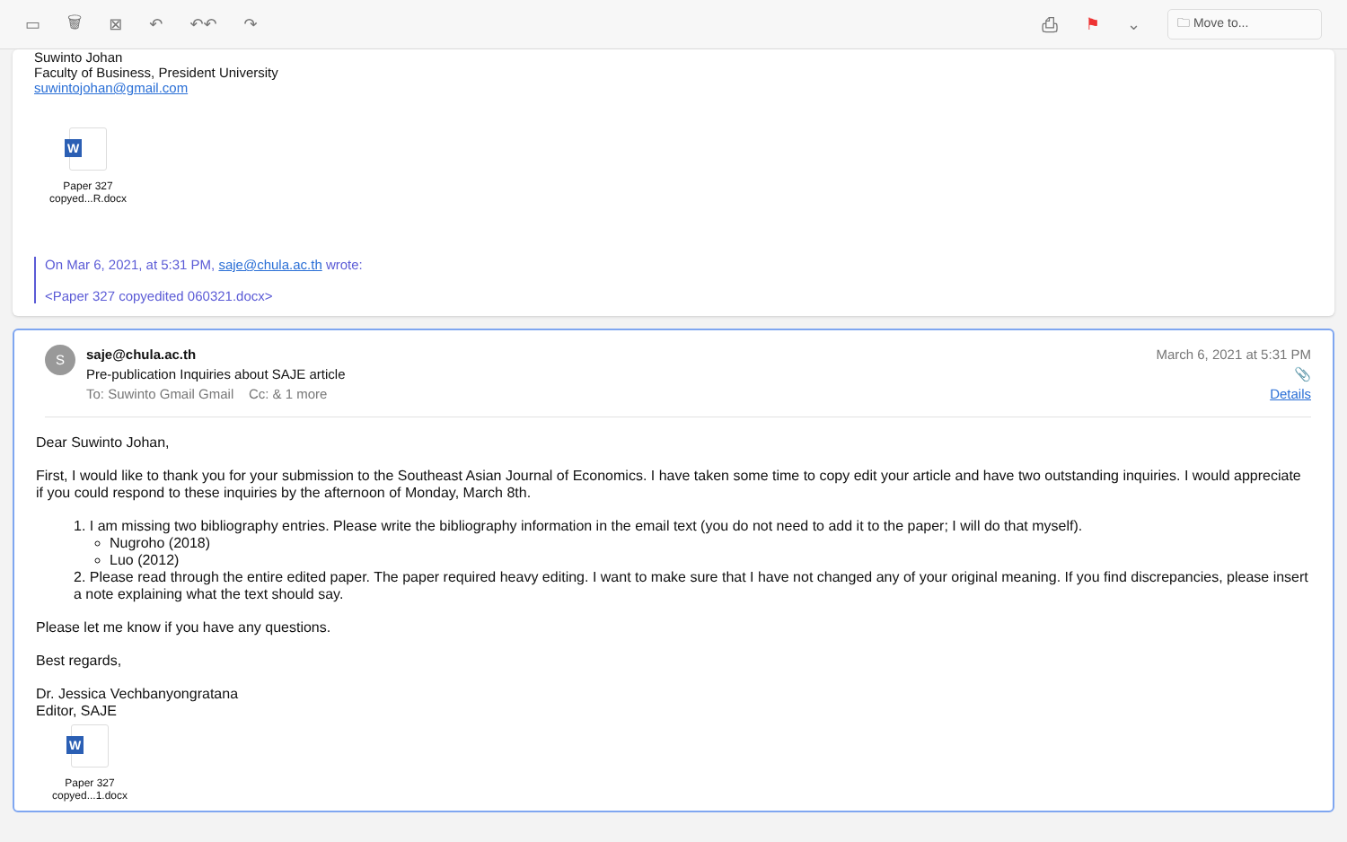▭ 🗑 ⊠ ↶ ↶↶ ↷
⎙ ⚑ ⌄
🗀 Move to...
Suwinto Johan
Faculty of Business, President University
suwintojohan@gmail.com
W
Paper 327
copyed...R.docx
On Mar 6, 2021, at 5:31 PM, saje@chula.ac.th wrote:
<Paper 327 copyedited 060321.docx>
S
saje@chula.ac.th
Pre-publication Inquiries about SAJE article
To: Suwinto Gmail Gmail Cc: & 1 more
March 6, 2021 at 5:31 PM
📎
Details
Dear Suwinto Johan,
First, I would like to thank you for your submission to the Southeast Asian Journal of Economics. I have taken some time to copy edit your article and have two outstanding inquiries. I would appreciate if you could respond to these inquiries by the afternoon of Monday, March 8th.
1. I am missing two bibliography entries. Please write the bibliography information in the email text (you do not need to add it to the paper; I will do that myself).
Nugroho (2018)
Luo (2012)
2. Please read through the entire edited paper. The paper required heavy editing. I want to make sure that I have not changed any of your original meaning. If you find discrepancies, please insert a note explaining what the text should say.
Please let me know if you have any questions.
Best regards,
Dr. Jessica Vechbanyongratana
Editor, SAJE
W
Paper 327
copyed...1.docx